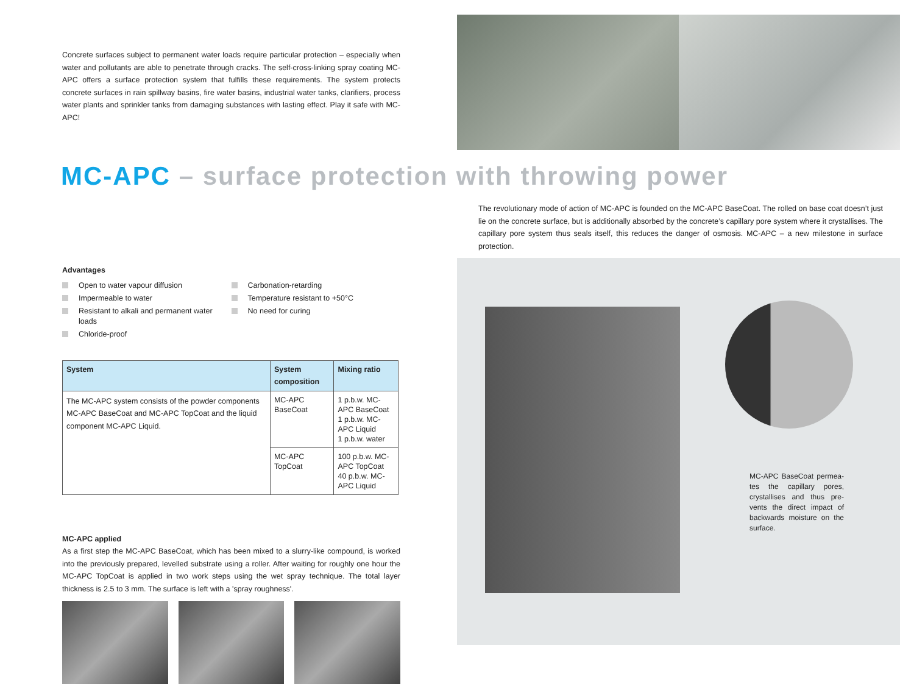Concrete surfaces subject to permanent water loads require particular protection – especially when water and pollutants are able to penetrate through cracks. The self-cross-linking spray coating MC-APC offers a surface protection system that fulfills these requirements. The system protects concrete surfaces in rain spillway basins, fire water basins, industrial water tanks, clarifiers, process water plants and sprinkler tanks from damaging substances with lasting effect. Play it safe with MC-APC!
Advantages
Open to water vapour diffusion
Impermeable to water
Resistant to alkali and permanent water loads
Chloride-proof
Carbonation-retarding
Temperature resistant to +50°C
No need for curing
| System | System composition | Mixing ratio |
| --- | --- | --- |
| The MC-APC system consists of the powder components MC-APC BaseCoat and MC-APC TopCoat and the liquid component MC-APC Liquid. | MC-APC BaseCoat | 1 p.b.w. MC-APC BaseCoat 1 p.b.w. MC-APC Liquid 1 p.b.w. water |
| | MC-APC TopCoat | 100 p.b.w. MC-APC TopCoat 40 p.b.w. MC-APC Liquid |
MC-APC applied
As a first step the MC-APC BaseCoat, which has been mixed to a slurry-like compound, is worked into the previously prepared, levelled substrate using a roller. After waiting for roughly one hour the MC-APC TopCoat is applied in two work steps using the wet spray technique. The total layer thickness is 2.5 to 3 mm. The surface is left with a 'spray roughness'.
MC-APC – surface protection with throwing power
The revolutionary mode of action of MC-APC is founded on the MC-APC BaseCoat. The rolled on base coat doesn’t just lie on the concrete surface, but is additionally absorbed by the concrete’s capillary pore system where it crystallises. The capillary pore system thus seals itself, this reduces the danger of osmosis. MC-APC – a new milestone in surface protection.
MC-APC BaseCoat permea-tes the capillary pores, crystallises and thus pre-vents the direct impact of backwards moisture on the surface.